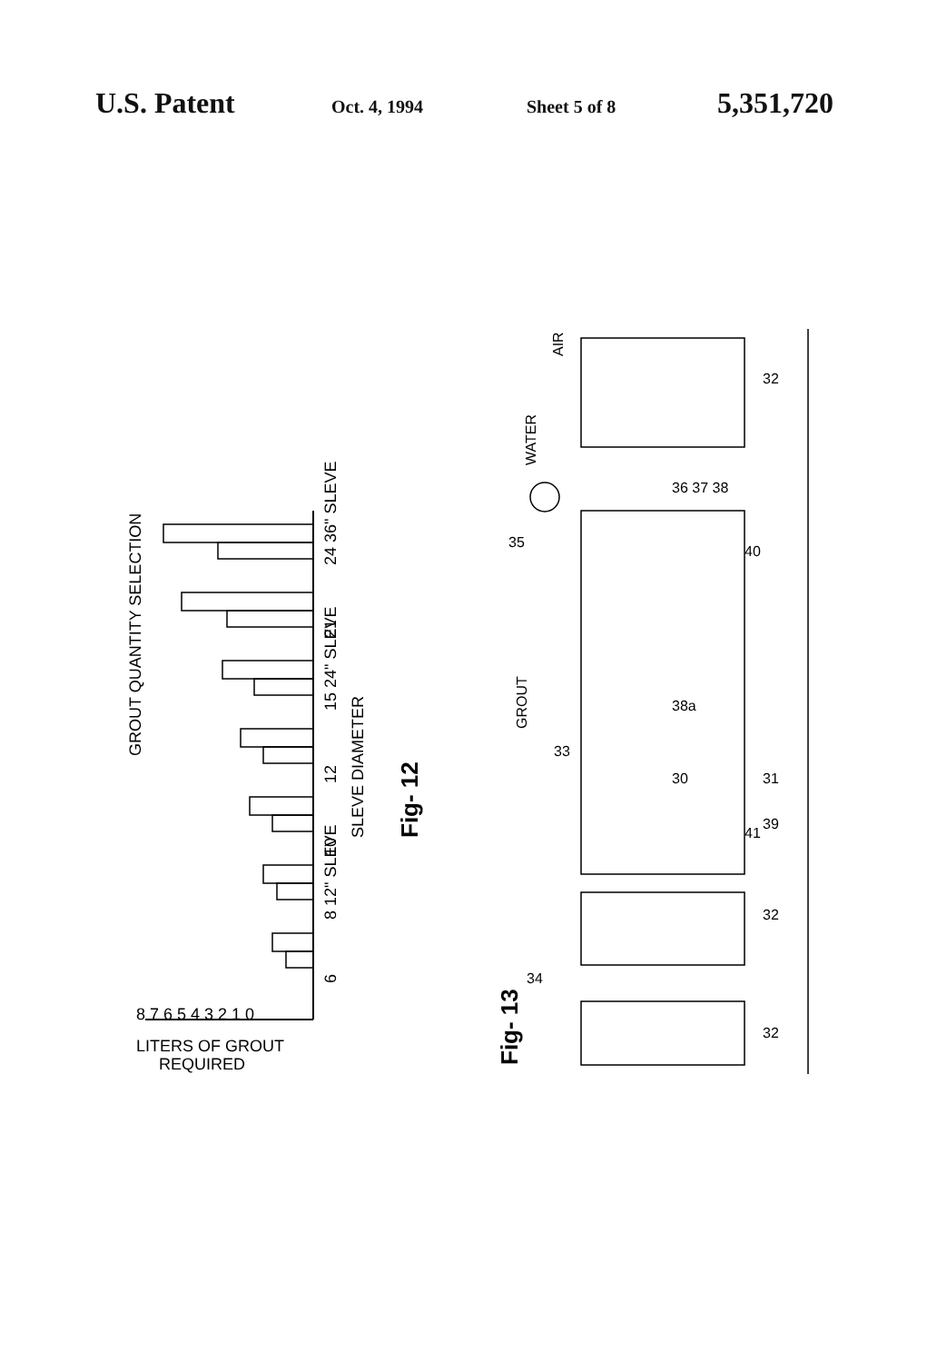U.S. Patent Oct. 4, 1994 Sheet 5 of 8 5,351,720
GROUT QUANTITY SELECTION
24 36" SLEVE
21
15 24" SLEVE
12
10
8 12" SLEVE
6
SLEVE DIAMETER
8 7 6 5 4 3 2 1 0
LITERS OF GROUT
REQUIRED
Fig- 12
WATER
AIR
GROUT
35
36 37 38
40
38a
30
33
31
39
41
32
32
32
34
Fig- 13